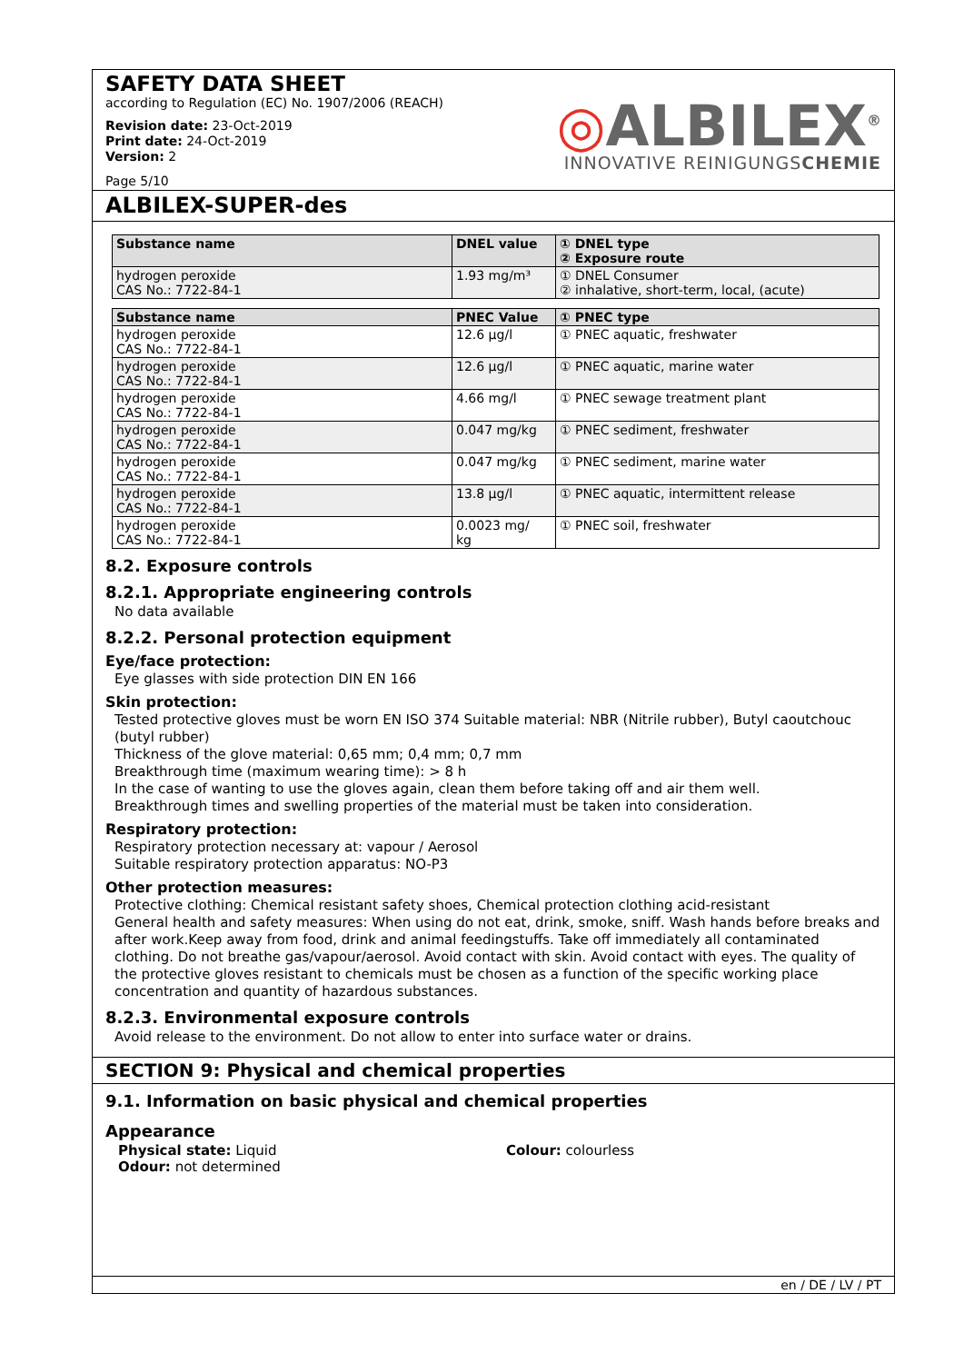SAFETY DATA SHEET
according to Regulation (EC) No. 1907/2006 (REACH)
Revision date: 23-Oct-2019
Print date: 24-Oct-2019
Version: 2
Page 5/10
◎ALBILEX<sup>®</sup>
INNOVATIVE REINIGUNGSCHEMIE
ALBILEX-SUPER-des
| Substance name | DNEL value | ① DNEL type ② Exposure route |
| --- | --- | --- |
| hydrogen peroxide CAS No.: 7722-84-1 | 1.93 mg/m³ | ① DNEL Consumer ② inhalative, short-term, local, (acute) |
| Substance name | PNEC Value | ① PNEC type |
| --- | --- | --- |
| hydrogen peroxide CAS No.: 7722-84-1 | 12.6 µg/l | ① PNEC aquatic, freshwater |
| hydrogen peroxide CAS No.: 7722-84-1 | 12.6 µg/l | ① PNEC aquatic, marine water |
| hydrogen peroxide CAS No.: 7722-84-1 | 4.66 mg/l | ① PNEC sewage treatment plant |
| hydrogen peroxide CAS No.: 7722-84-1 | 0.047 mg/kg | ① PNEC sediment, freshwater |
| hydrogen peroxide CAS No.: 7722-84-1 | 0.047 mg/kg | ① PNEC sediment, marine water |
| hydrogen peroxide CAS No.: 7722-84-1 | 13.8 µg/l | ① PNEC aquatic, intermittent release |
| hydrogen peroxide CAS No.: 7722-84-1 | 0.0023 mg/ kg | ① PNEC soil, freshwater |
8.2. Exposure controls
8.2.1. Appropriate engineering controls
No data available
8.2.2. Personal protection equipment
Eye/face protection:
Eye glasses with side protection DIN EN 166
Skin protection:
Tested protective gloves must be worn EN ISO 374 Suitable material: NBR (Nitrile rubber), Butyl caoutchouc (butyl rubber)
Thickness of the glove material: 0,65 mm; 0,4 mm; 0,7 mm
Breakthrough time (maximum wearing time): > 8 h
In the case of wanting to use the gloves again, clean them before taking off and air them well.
Breakthrough times and swelling properties of the material must be taken into consideration.
Respiratory protection:
Respiratory protection necessary at: vapour / Aerosol
Suitable respiratory protection apparatus: NO-P3
Other protection measures:
Protective clothing: Chemical resistant safety shoes, Chemical protection clothing acid-resistant
General health and safety measures: When using do not eat, drink, smoke, sniff. Wash hands before breaks and after work.Keep away from food, drink and animal feedingstuffs. Take off immediately all contaminated clothing. Do not breathe gas/vapour/aerosol. Avoid contact with skin. Avoid contact with eyes. The quality of the protective gloves resistant to chemicals must be chosen as a function of the specific working place concentration and quantity of hazardous substances.
8.2.3. Environmental exposure controls
Avoid release to the environment. Do not allow to enter into surface water or drains.
SECTION 9: Physical and chemical properties
9.1. Information on basic physical and chemical properties
Appearance
Physical state: Liquid
Odour: not determined
Colour: colourless
en / DE / LV / PT